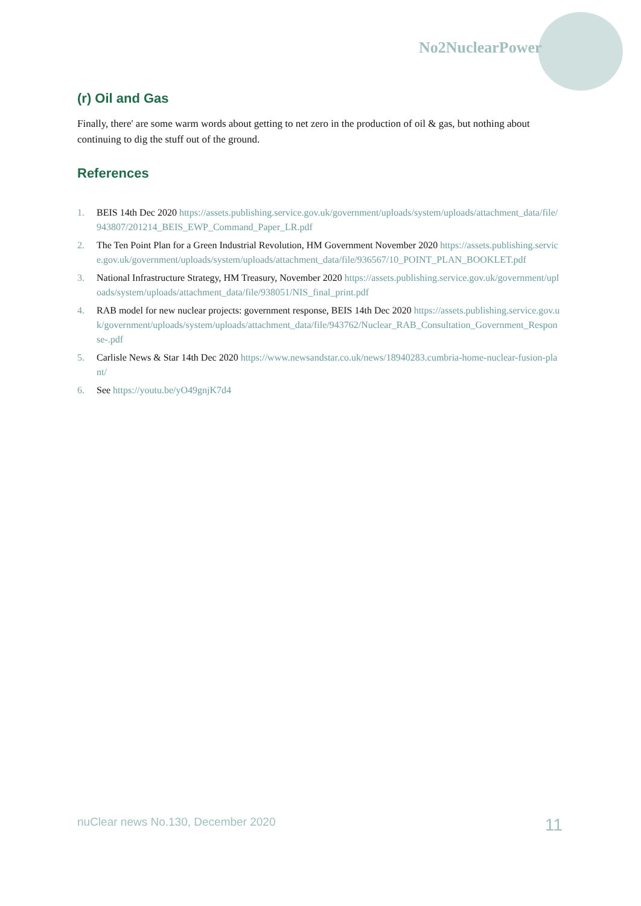No2NuclearPower
(r) Oil and Gas
Finally, there' are some warm words about getting to net zero in the production of oil & gas, but nothing about continuing to dig the stuff out of the ground.
References
1. BEIS 14th Dec 2020 https://assets.publishing.service.gov.uk/government/uploads/system/uploads/attachment_data/file/943807/201214_BEIS_EWP_Command_Paper_LR.pdf
2. The Ten Point Plan for a Green Industrial Revolution, HM Government November 2020 https://assets.publishing.service.gov.uk/government/uploads/system/uploads/attachment_data/file/936567/10_POINT_PLAN_BOOKLET.pdf
3. National Infrastructure Strategy, HM Treasury, November 2020 https://assets.publishing.service.gov.uk/government/uploads/system/uploads/attachment_data/file/938051/NIS_final_print.pdf
4. RAB model for new nuclear projects: government response, BEIS 14th Dec 2020 https://assets.publishing.service.gov.uk/government/uploads/system/uploads/attachment_data/file/943762/Nuclear_RAB_Consultation_Government_Response-.pdf
5. Carlisle News & Star 14th Dec 2020 https://www.newsandstar.co.uk/news/18940283.cumbria-home-nuclear-fusion-plant/
6. See https://youtu.be/yO49gnjK7d4
nuClear news No.130, December 2020 11